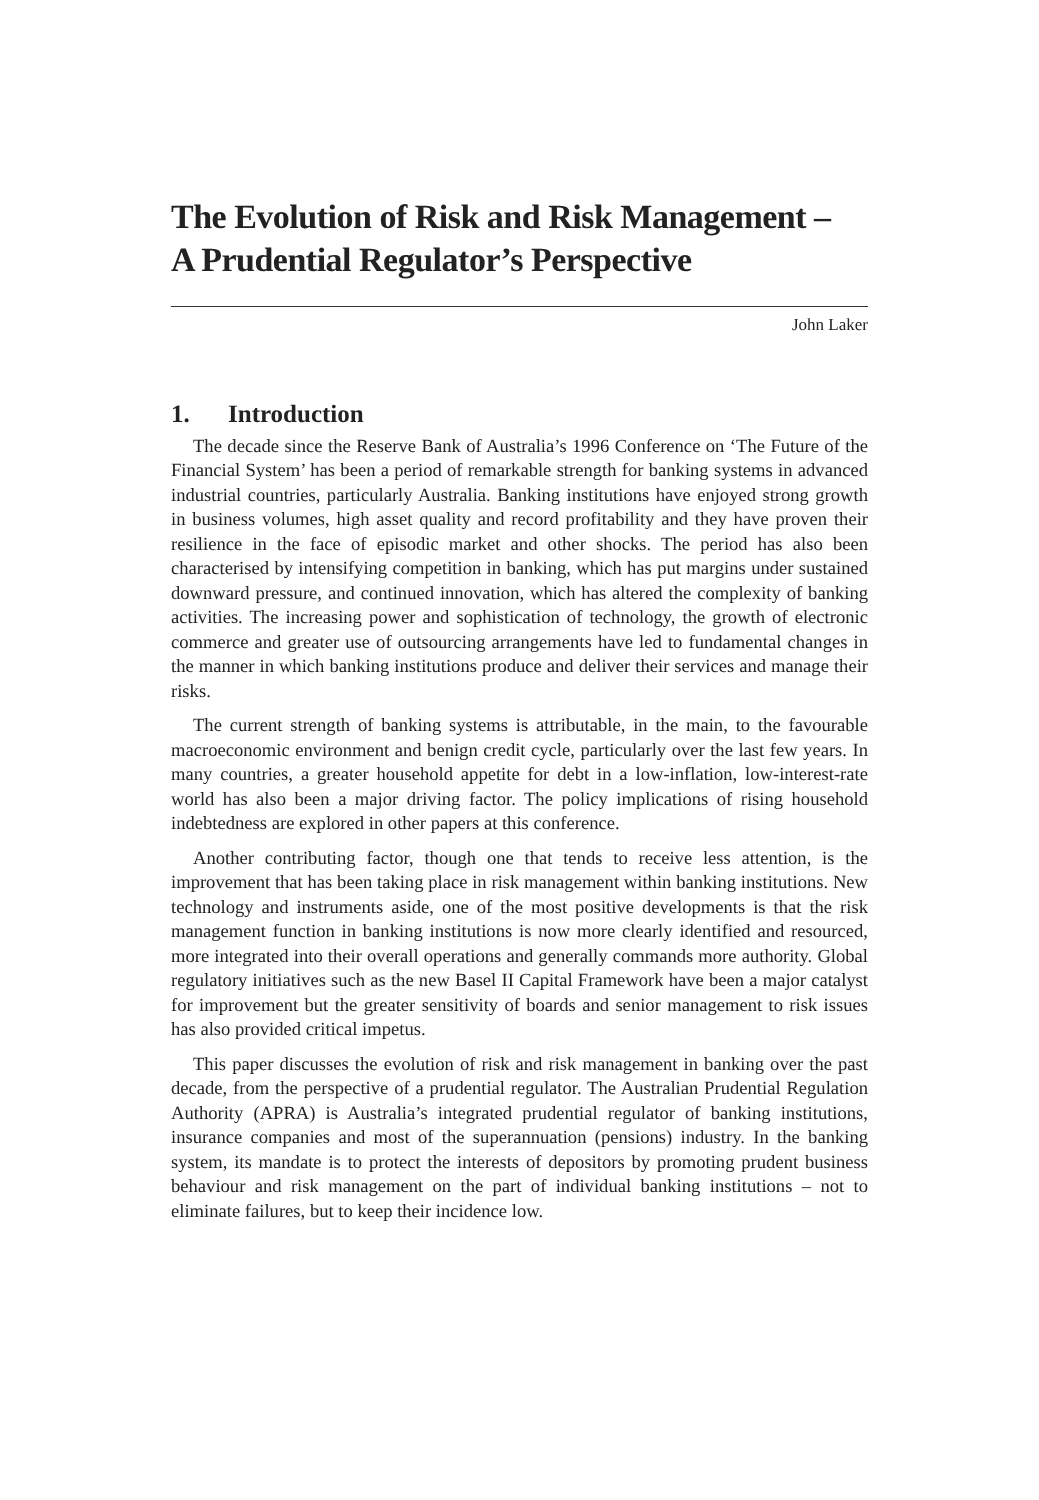The Evolution of Risk and Risk Management –
A Prudential Regulator’s Perspective
John Laker
1. Introduction
The decade since the Reserve Bank of Australia’s 1996 Conference on ‘The Future of the Financial System’ has been a period of remarkable strength for banking systems in advanced industrial countries, particularly Australia. Banking institutions have enjoyed strong growth in business volumes, high asset quality and record profitability and they have proven their resilience in the face of episodic market and other shocks. The period has also been characterised by intensifying competition in banking, which has put margins under sustained downward pressure, and continued innovation, which has altered the complexity of banking activities. The increasing power and sophistication of technology, the growth of electronic commerce and greater use of outsourcing arrangements have led to fundamental changes in the manner in which banking institutions produce and deliver their services and manage their risks.
The current strength of banking systems is attributable, in the main, to the favourable macroeconomic environment and benign credit cycle, particularly over the last few years. In many countries, a greater household appetite for debt in a low-inflation, low-interest-rate world has also been a major driving factor. The policy implications of rising household indebtedness are explored in other papers at this conference.
Another contributing factor, though one that tends to receive less attention, is the improvement that has been taking place in risk management within banking institutions. New technology and instruments aside, one of the most positive developments is that the risk management function in banking institutions is now more clearly identified and resourced, more integrated into their overall operations and generally commands more authority. Global regulatory initiatives such as the new Basel II Capital Framework have been a major catalyst for improvement but the greater sensitivity of boards and senior management to risk issues has also provided critical impetus.
This paper discusses the evolution of risk and risk management in banking over the past decade, from the perspective of a prudential regulator. The Australian Prudential Regulation Authority (APRA) is Australia’s integrated prudential regulator of banking institutions, insurance companies and most of the superannuation (pensions) industry. In the banking system, its mandate is to protect the interests of depositors by promoting prudent business behaviour and risk management on the part of individual banking institutions – not to eliminate failures, but to keep their incidence low.